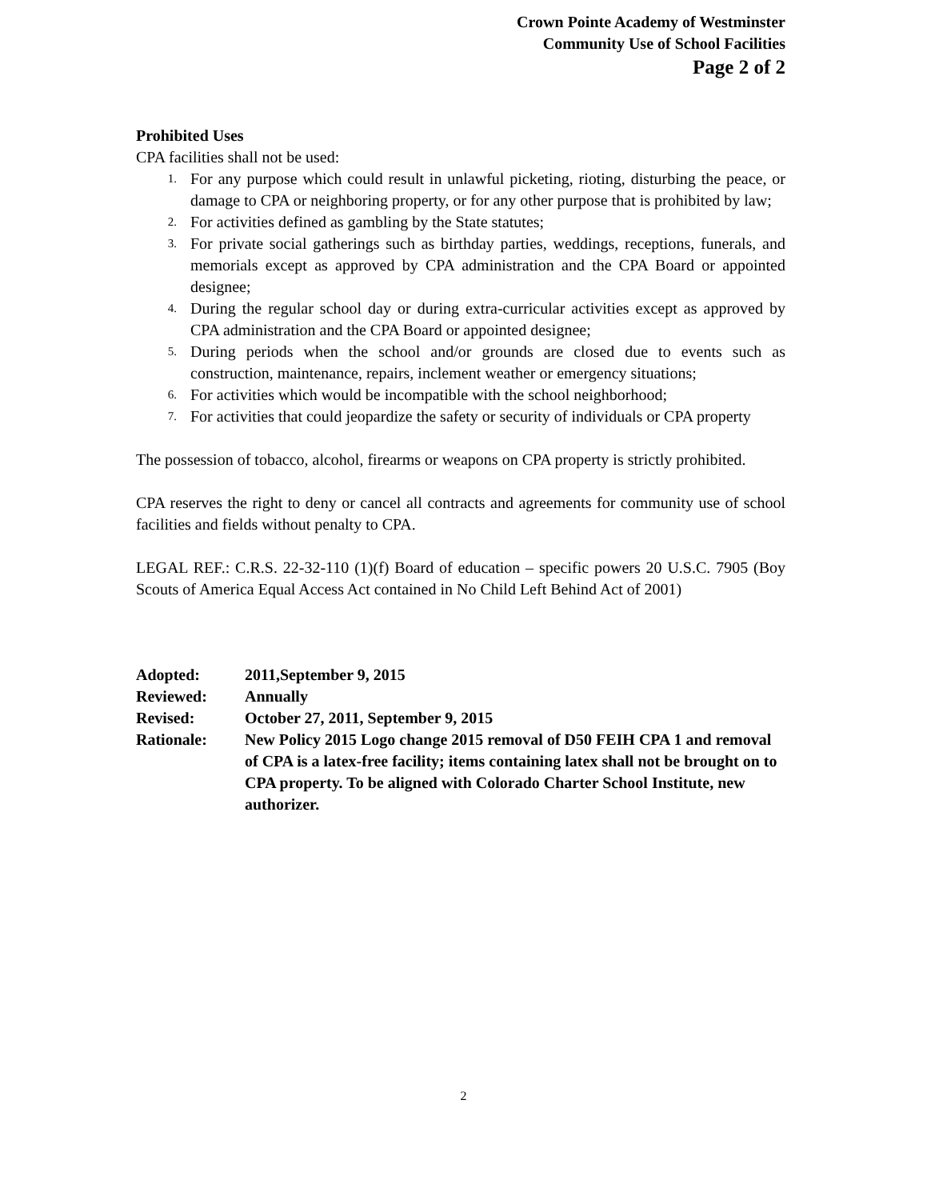Crown Pointe Academy of Westminster
Community Use of School Facilities
Page 2 of 2
Prohibited Uses
CPA facilities shall not be used:
1. For any purpose which could result in unlawful picketing, rioting, disturbing the peace, or damage to CPA or neighboring property, or for any other purpose that is prohibited by law;
2. For activities defined as gambling by the State statutes;
3. For private social gatherings such as birthday parties, weddings, receptions, funerals, and memorials except as approved by CPA administration and the CPA Board or appointed designee;
4. During the regular school day or during extra-curricular activities except as approved by CPA administration and the CPA Board or appointed designee;
5. During periods when the school and/or grounds are closed due to events such as construction, maintenance, repairs, inclement weather or emergency situations;
6. For activities which would be incompatible with the school neighborhood;
7. For activities that could jeopardize the safety or security of individuals or CPA property
The possession of tobacco, alcohol, firearms or weapons on CPA property is strictly prohibited.
CPA reserves the right to deny or cancel all contracts and agreements for community use of school facilities and fields without penalty to CPA.
LEGAL REF.: C.R.S. 22-32-110 (1)(f) Board of education – specific powers 20 U.S.C. 7905 (Boy Scouts of America Equal Access Act contained in No Child Left Behind Act of 2001)
| Adopted: | 2011,September 9, 2015 |
| Reviewed: | Annually |
| Revised: | October 27, 2011, September 9, 2015 |
| Rationale: | New Policy 2015 Logo change 2015 removal of D50 FEIH CPA 1 and removal of CPA is a latex-free facility; items containing latex shall not be brought on to CPA property. To be aligned with Colorado Charter School Institute, new authorizer. |
2